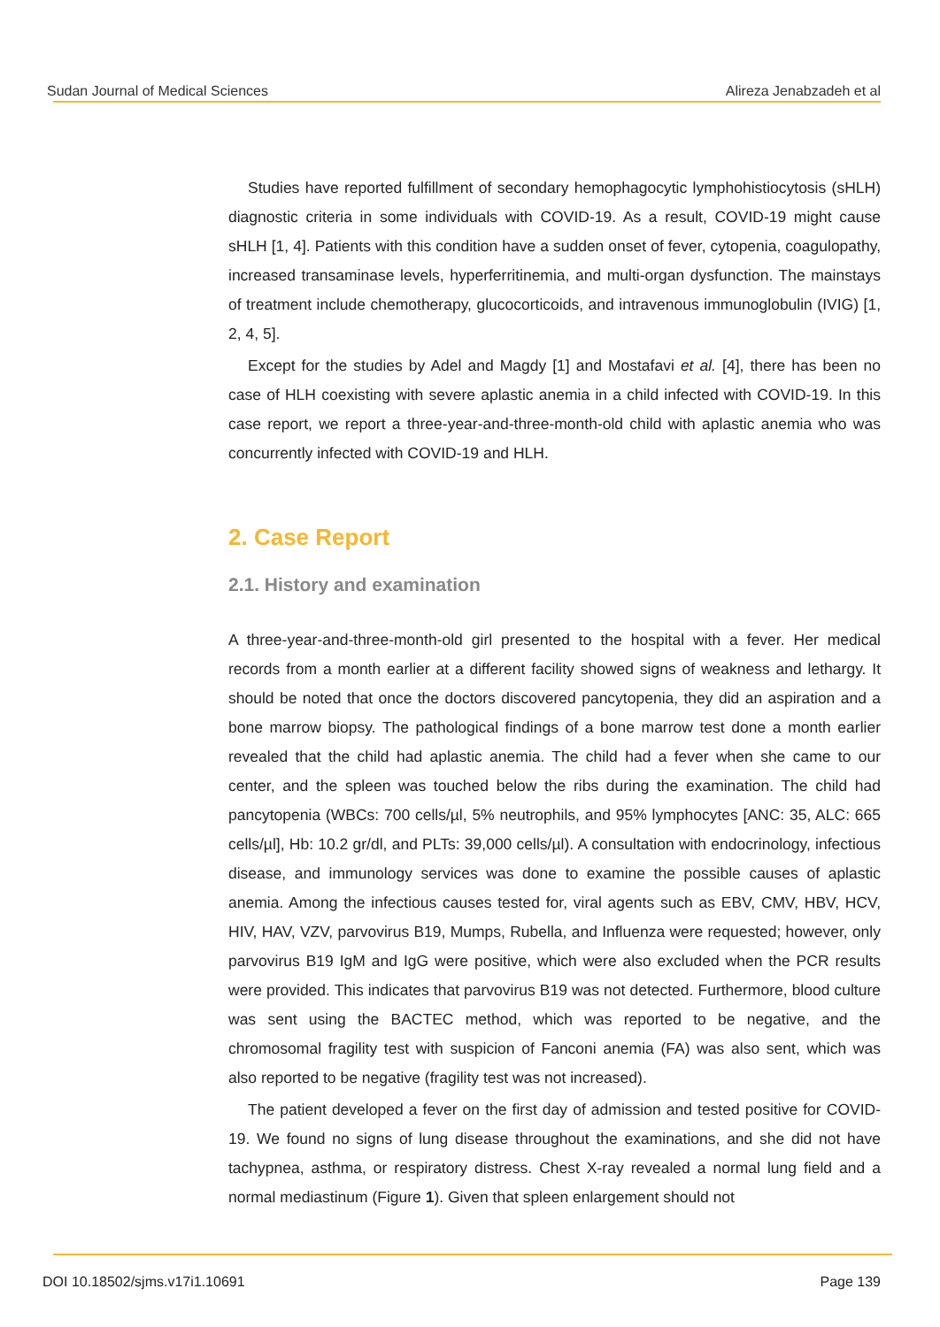Sudan Journal of Medical Sciences Alireza Jenabzadeh et al
Studies have reported fulfillment of secondary hemophagocytic lymphohistiocytosis (sHLH) diagnostic criteria in some individuals with COVID-19. As a result, COVID-19 might cause sHLH [1, 4]. Patients with this condition have a sudden onset of fever, cytopenia, coagulopathy, increased transaminase levels, hyperferritinemia, and multi-organ dysfunction. The mainstays of treatment include chemotherapy, glucocorticoids, and intravenous immunoglobulin (IVIG) [1, 2, 4, 5].
Except for the studies by Adel and Magdy [1] and Mostafavi et al. [4], there has been no case of HLH coexisting with severe aplastic anemia in a child infected with COVID-19. In this case report, we report a three-year-and-three-month-old child with aplastic anemia who was concurrently infected with COVID-19 and HLH.
2. Case Report
2.1. History and examination
A three-year-and-three-month-old girl presented to the hospital with a fever. Her medical records from a month earlier at a different facility showed signs of weakness and lethargy. It should be noted that once the doctors discovered pancytopenia, they did an aspiration and a bone marrow biopsy. The pathological findings of a bone marrow test done a month earlier revealed that the child had aplastic anemia. The child had a fever when she came to our center, and the spleen was touched below the ribs during the examination. The child had pancytopenia (WBCs: 700 cells/µl, 5% neutrophils, and 95% lymphocytes [ANC: 35, ALC: 665 cells/µl], Hb: 10.2 gr/dl, and PLTs: 39,000 cells/µl). A consultation with endocrinology, infectious disease, and immunology services was done to examine the possible causes of aplastic anemia. Among the infectious causes tested for, viral agents such as EBV, CMV, HBV, HCV, HIV, HAV, VZV, parvovirus B19, Mumps, Rubella, and Influenza were requested; however, only parvovirus B19 IgM and IgG were positive, which were also excluded when the PCR results were provided. This indicates that parvovirus B19 was not detected. Furthermore, blood culture was sent using the BACTEC method, which was reported to be negative, and the chromosomal fragility test with suspicion of Fanconi anemia (FA) was also sent, which was also reported to be negative (fragility test was not increased).
The patient developed a fever on the first day of admission and tested positive for COVID-19. We found no signs of lung disease throughout the examinations, and she did not have tachypnea, asthma, or respiratory distress. Chest X-ray revealed a normal lung field and a normal mediastinum (Figure 1). Given that spleen enlargement should not
DOI 10.18502/sjms.v17i1.10691 Page 139